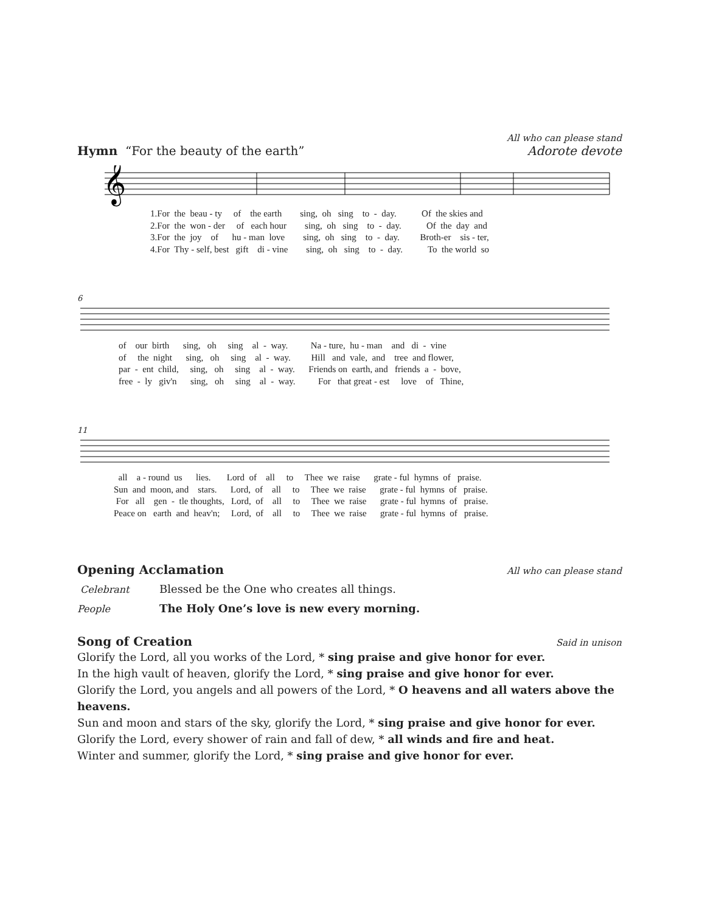All who can please stand
Hymn “For the beauty of the earth” Adorote devote
𝄞
1.For the beau - ty of the earth sing, oh sing to - day. Of the skies and 2.For the won - der of each hour sing, oh sing to - day. Of the day and 3.For the joy of hu - man love sing, oh sing to - day. Broth-er sis - ter, 4.For Thy - self, best gift di - vine sing, oh sing to - day. To the world so
6
of our birth sing, oh sing al - way. Na - ture, hu - man and di - vine of the night sing, oh sing al - way. Hill and vale, and tree and flower, par - ent child, sing, oh sing al - way. Friends on earth, and friends a - bove, free - ly giv'n sing, oh sing al - way. For that great - est love of Thine,
11
all a - round us lies. Lord of all to Thee we raise grate - ful hymns of praise. Sun and moon, and stars. Lord, of all to Thee we raise grate - ful hymns of praise. For all gen - tle thoughts, Lord, of all to Thee we raise grate - ful hymns of praise. Peace on earth and heav'n; Lord, of all to Thee we raise grate - ful hymns of praise.
Opening Acclamation
All who can please stand
Celebrant Blessed be the One who creates all things.
People The Holy One’s love is new every morning.
Song of Creation
Said in unison
Glorify the Lord, all you works of the Lord, * sing praise and give honor for ever.
In the high vault of heaven, glorify the Lord, * sing praise and give honor for ever.
Glorify the Lord, you angels and all powers of the Lord, * O heavens and all waters above the heavens.
Sun and moon and stars of the sky, glorify the Lord, * sing praise and give honor for ever.
Glorify the Lord, every shower of rain and fall of dew, * all winds and fire and heat.
Winter and summer, glorify the Lord, * sing praise and give honor for ever.